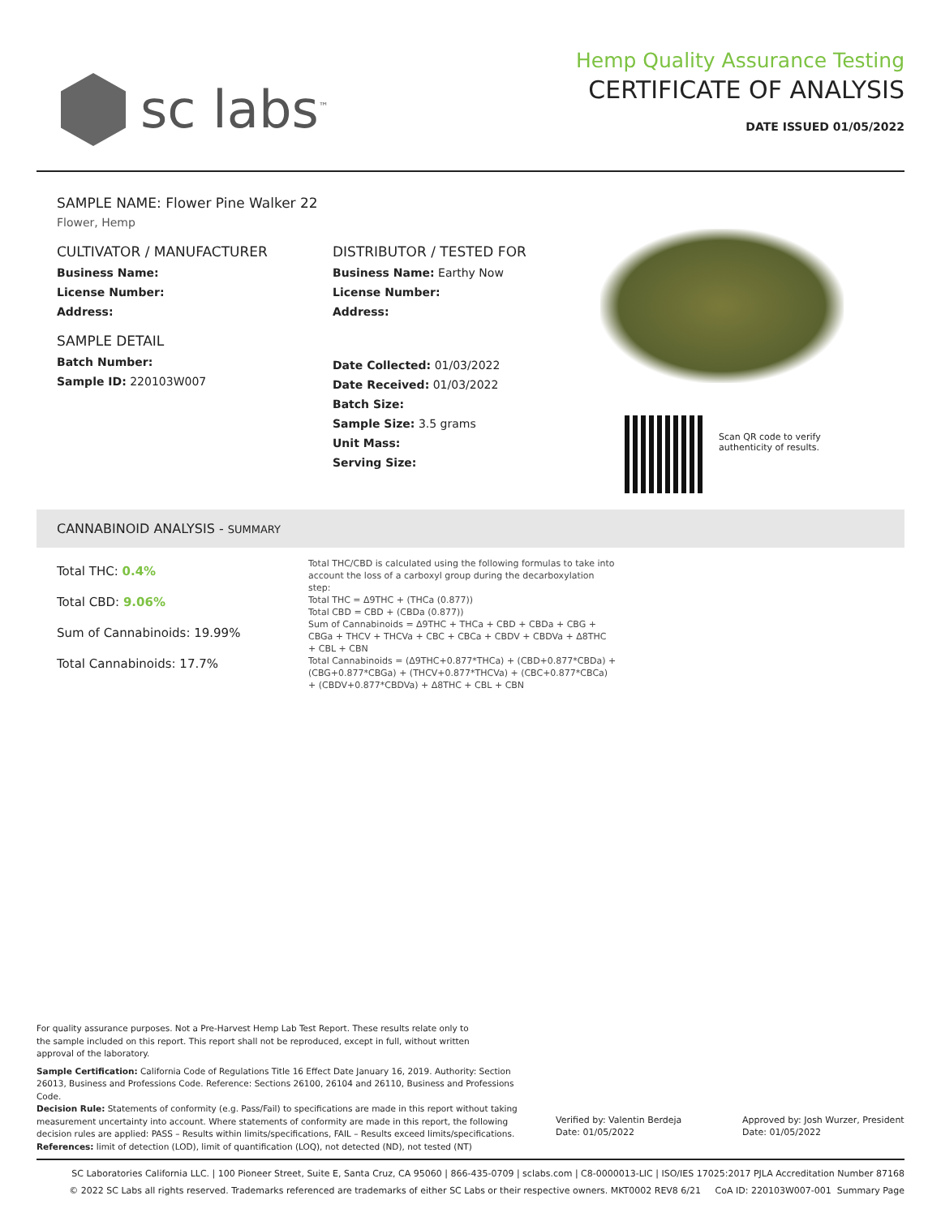sc labs<sup>™</sup>
Hemp Quality Assurance Testing
CERTIFICATE OF ANALYSIS
DATE ISSUED 01/05/2022
SAMPLE NAME: Flower Pine Walker 22
Flower, Hemp
CULTIVATOR / MANUFACTURER
Business Name:
License Number:
Address:
SAMPLE DETAIL
Batch Number:
Sample ID: 220103W007
DISTRIBUTOR / TESTED FOR
Business Name: Earthy Now
License Number:
Address:
Date Collected: 01/03/2022
Date Received: 01/03/2022
Batch Size:
Sample Size: 3.5 grams
Unit Mass:
Serving Size:
Scan QR code to verify
authenticity of results.
CANNABINOID ANALYSIS - SUMMARY
Total THC: 0.4%
Total CBD: 9.06%
Sum of Cannabinoids: 19.99%
Total Cannabinoids: 17.7%
Total THC/CBD is calculated using the following formulas to take into account the loss of a carboxyl group during the decarboxylation step:
Total THC = Δ9THC + (THCa (0.877))
Total CBD = CBD + (CBDa (0.877))
Sum of Cannabinoids = Δ9THC + THCa + CBD + CBDa + CBG + CBGa + THCV + THCVa + CBC + CBCa + CBDV + CBDVa + Δ8THC + CBL + CBN
Total Cannabinoids = (Δ9THC+0.877*THCa) + (CBD+0.877*CBDa) + (CBG+0.877*CBGa) + (THCV+0.877*THCVa) + (CBC+0.877*CBCa) + (CBDV+0.877*CBDVa) + Δ8THC + CBL + CBN
For quality assurance purposes. Not a Pre-Harvest Hemp Lab Test Report. These results relate only to the sample included on this report. This report shall not be reproduced, except in full, without written approval of the laboratory.
Sample Certification: California Code of Regulations Title 16 Effect Date January 16, 2019. Authority: Section 26013, Business and Professions Code. Reference: Sections 26100, 26104 and 26110, Business and Professions Code.
Decision Rule: Statements of conformity (e.g. Pass/Fail) to specifications are made in this report without taking measurement uncertainty into account. Where statements of conformity are made in this report, the following decision rules are applied: PASS – Results within limits/specifications, FAIL – Results exceed limits/specifications.
References: limit of detection (LOD), limit of quantification (LOQ), not detected (ND), not tested (NT)
Verified by: Valentin Berdeja
Date: 01/05/2022
Approved by: Josh Wurzer, President
Date: 01/05/2022
SC Laboratories California LLC. | 100 Pioneer Street, Suite E, Santa Cruz, CA 95060 | 866-435-0709 | sclabs.com | C8-0000013-LIC | ISO/IES 17025:2017 PJLA Accreditation Number 87168
© 2022 SC Labs all rights reserved. Trademarks referenced are trademarks of either SC Labs or their respective owners. MKT0002 REV8 6/21 CoA ID: 220103W007-001 Summary Page